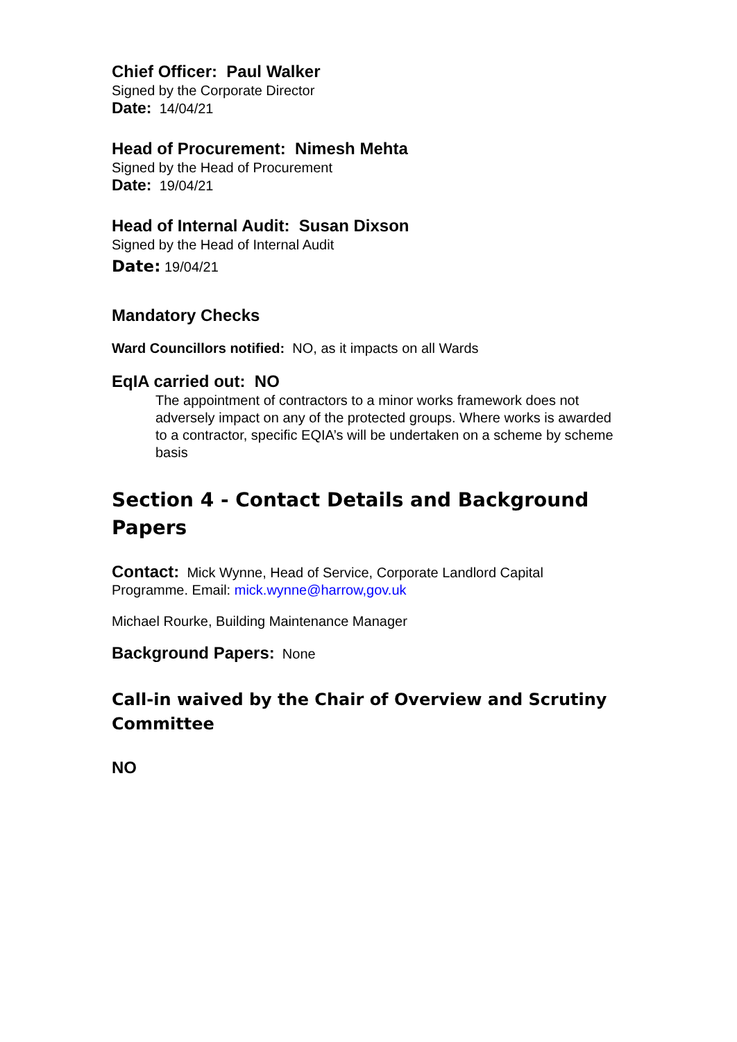Chief Officer: Paul Walker
Signed by the Corporate Director
Date: 14/04/21
Head of Procurement: Nimesh Mehta
Signed by the Head of Procurement
Date: 19/04/21
Head of Internal Audit: Susan Dixson
Signed by the Head of Internal Audit
Date: 19/04/21
Mandatory Checks
Ward Councillors notified: NO, as it impacts on all Wards
EqIA carried out: NO
The appointment of contractors to a minor works framework does not adversely impact on any of the protected groups. Where works is awarded to a contractor, specific EQIA’s will be undertaken on a scheme by scheme basis
Section 4 - Contact Details and Background Papers
Contact: Mick Wynne, Head of Service, Corporate Landlord Capital Programme. Email: mick.wynne@harrow,gov.uk
Michael Rourke, Building Maintenance Manager
Background Papers: None
Call-in waived by the Chair of Overview and Scrutiny Committee
NO